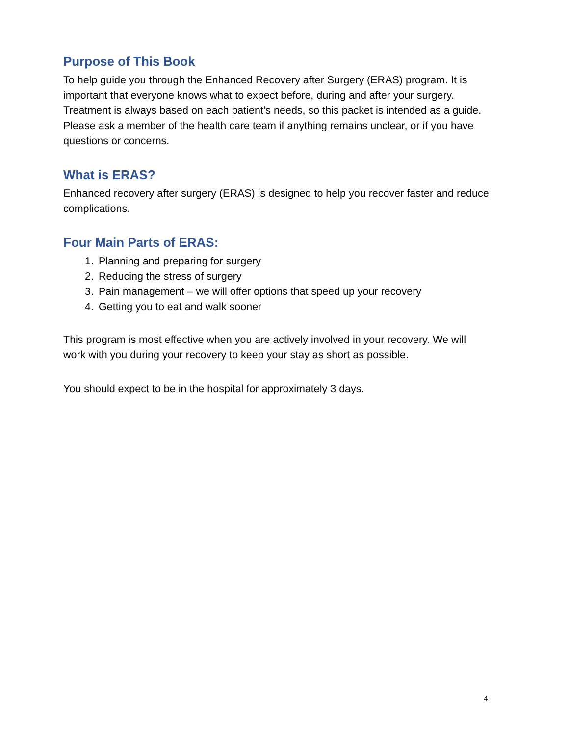Purpose of This Book
To help guide you through the Enhanced Recovery after Surgery (ERAS) program. It is important that everyone knows what to expect before, during and after your surgery. Treatment is always based on each patient’s needs, so this packet is intended as a guide. Please ask a member of the health care team if anything remains unclear, or if you have questions or concerns.
What is ERAS?
Enhanced recovery after surgery (ERAS) is designed to help you recover faster and reduce complications.
Four Main Parts of ERAS:
1. Planning and preparing for surgery
2. Reducing the stress of surgery
3. Pain management – we will offer options that speed up your recovery
4. Getting you to eat and walk sooner
This program is most effective when you are actively involved in your recovery. We will work with you during your recovery to keep your stay as short as possible.
You should expect to be in the hospital for approximately 3 days.
4